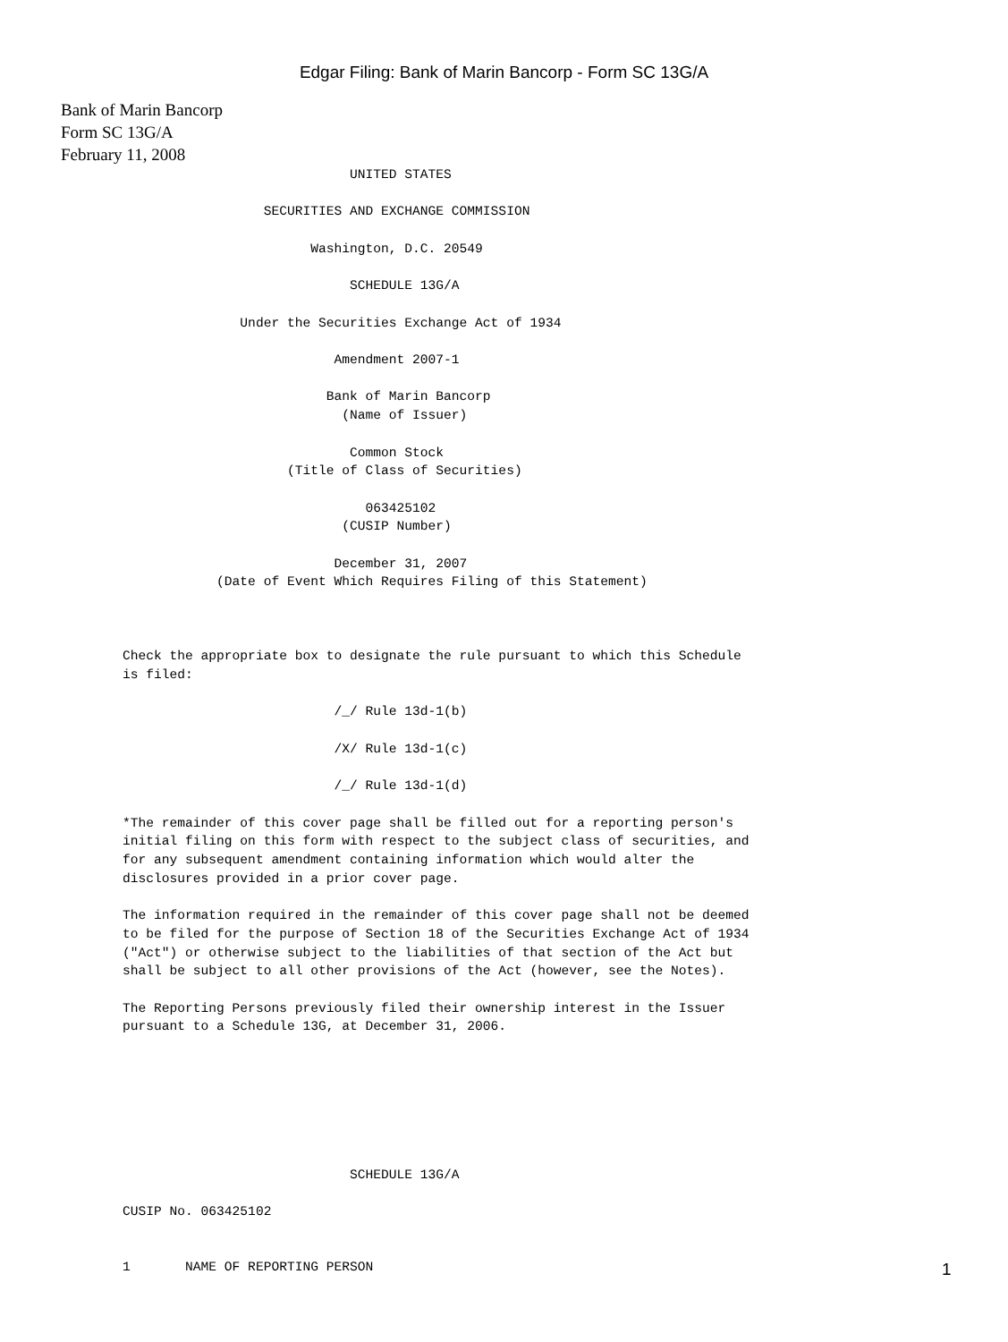Edgar Filing: Bank of Marin Bancorp - Form SC 13G/A
Bank of Marin Bancorp
Form SC 13G/A
February 11, 2008
                             UNITED STATES

                  SECURITIES AND EXCHANGE COMMISSION

                        Washington, D.C. 20549

                             SCHEDULE 13G/A

               Under the Securities Exchange Act of 1934

                           Amendment 2007-1

                          Bank of Marin Bancorp
                            (Name of Issuer)

                             Common Stock
                     (Title of Class of Securities)

                               063425102
                            (CUSIP Number)

                           December 31, 2007
            (Date of Event Which Requires Filing of this Statement)



Check the appropriate box to designate the rule pursuant to which this Schedule
is filed:

                           /_/ Rule 13d-1(b)

                           /X/ Rule 13d-1(c)

                           /_/ Rule 13d-1(d)

*The remainder of this cover page shall be filled out for a reporting person's
initial filing on this form with respect to the subject class of securities, and
for any subsequent amendment containing information which would alter the
disclosures provided in a prior cover page.

The information required in the remainder of this cover page shall not be deemed
to be filed for the purpose of Section 18 of the Securities Exchange Act of 1934
("Act") or otherwise subject to the liabilities of that section of the Act but
shall be subject to all other provisions of the Act (however, see the Notes).

The Reporting Persons previously filed their ownership interest in the Issuer
pursuant to a Schedule 13G, at December 31, 2006.







                             SCHEDULE 13G/A

CUSIP No. 063425102


1       NAME OF REPORTING PERSON
1